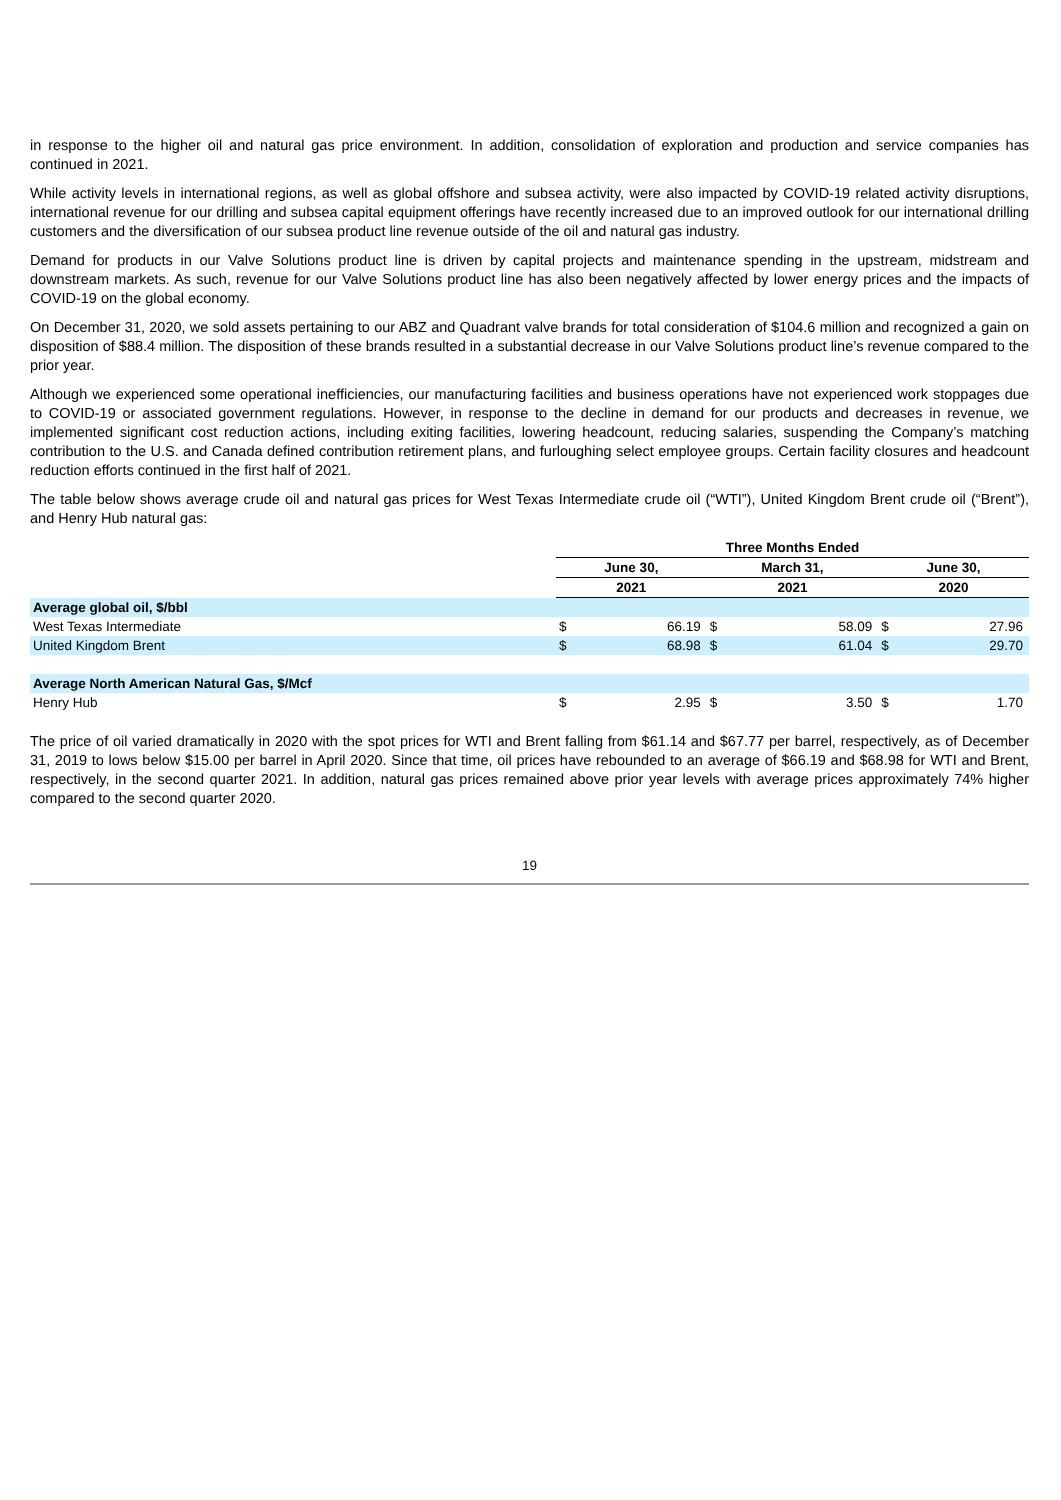in response to the higher oil and natural gas price environment. In addition, consolidation of exploration and production and service companies has continued in 2021.
While activity levels in international regions, as well as global offshore and subsea activity, were also impacted by COVID-19 related activity disruptions, international revenue for our drilling and subsea capital equipment offerings have recently increased due to an improved outlook for our international drilling customers and the diversification of our subsea product line revenue outside of the oil and natural gas industry.
Demand for products in our Valve Solutions product line is driven by capital projects and maintenance spending in the upstream, midstream and downstream markets. As such, revenue for our Valve Solutions product line has also been negatively affected by lower energy prices and the impacts of COVID-19 on the global economy.
On December 31, 2020, we sold assets pertaining to our ABZ and Quadrant valve brands for total consideration of $104.6 million and recognized a gain on disposition of $88.4 million. The disposition of these brands resulted in a substantial decrease in our Valve Solutions product line’s revenue compared to the prior year.
Although we experienced some operational inefficiencies, our manufacturing facilities and business operations have not experienced work stoppages due to COVID-19 or associated government regulations. However, in response to the decline in demand for our products and decreases in revenue, we implemented significant cost reduction actions, including exiting facilities, lowering headcount, reducing salaries, suspending the Company’s matching contribution to the U.S. and Canada defined contribution retirement plans, and furloughing select employee groups. Certain facility closures and headcount reduction efforts continued in the first half of 2021.
The table below shows average crude oil and natural gas prices for West Texas Intermediate crude oil (“WTI”), United Kingdom Brent crude oil (“Brent”), and Henry Hub natural gas:
| | Three Months Ended | | | | | |
| | June 30, | | March 31, | | June 30, | |
| | 2021 | | 2021 | | 2020 | |
| Average global oil, $/bbl | | | | | | |
| West Texas Intermediate | $ | 66.19 | $ | 58.09 | $ | 27.96 |
| United Kingdom Brent | $ | 68.98 | $ | 61.04 | $ | 29.70 |
| Average North American Natural Gas, $/Mcf | | | | | | |
| Henry Hub | $ | 2.95 | $ | 3.50 | $ | 1.70 |
The price of oil varied dramatically in 2020 with the spot prices for WTI and Brent falling from $61.14 and $67.77 per barrel, respectively, as of December 31, 2019 to lows below $15.00 per barrel in April 2020. Since that time, oil prices have rebounded to an average of $66.19 and $68.98 for WTI and Brent, respectively, in the second quarter 2021. In addition, natural gas prices remained above prior year levels with average prices approximately 74% higher compared to the second quarter 2020.
19